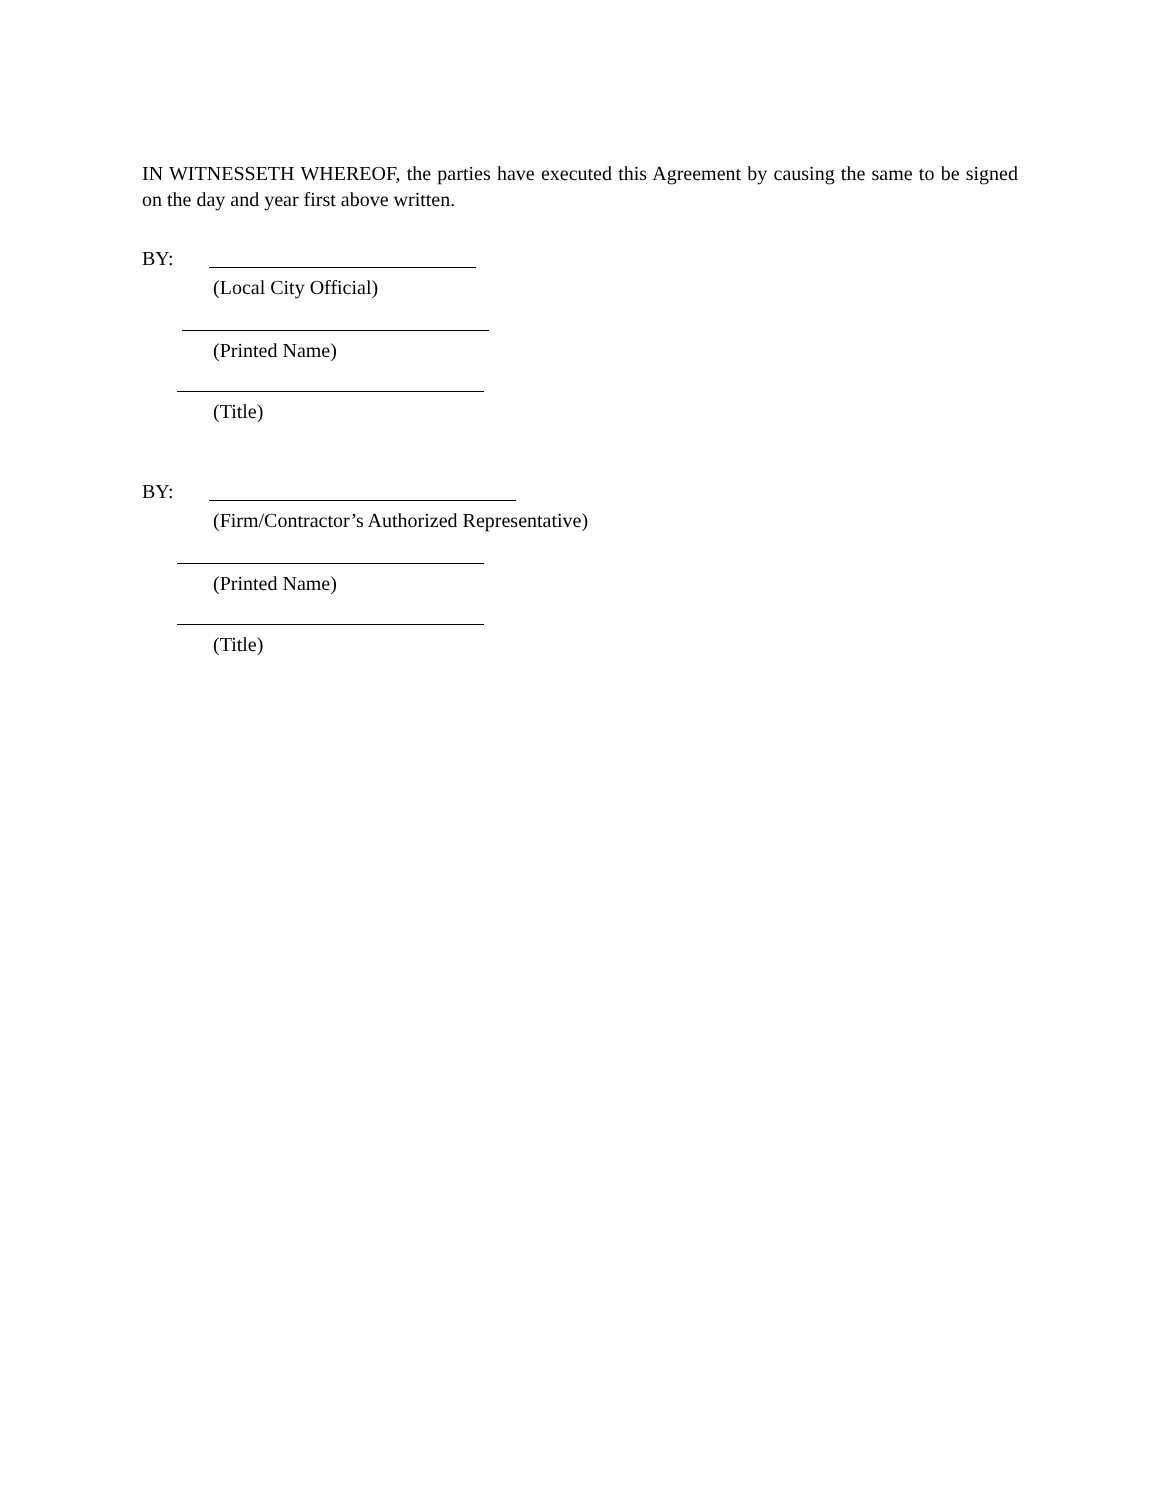IN WITNESSETH WHEREOF, the parties have executed this Agreement by causing the same to be signed on the day and year first above written.
BY:
(Local City Official)
(Printed Name)
(Title)
BY:
(Firm/Contractor’s Authorized Representative)
(Printed Name)
(Title)